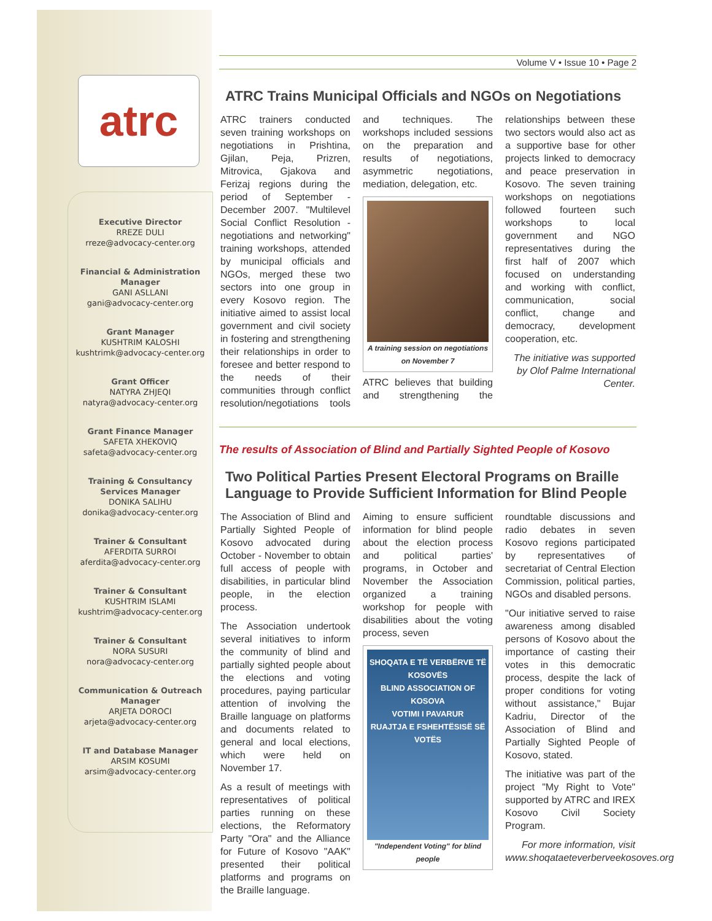atrc
Executive Director
RREZE DULI
rreze@advocacy-center.org
Financial & Administration Manager
GANI ASLLANI
gani@advocacy-center.org
Grant Manager
KUSHTRIM KALOSHI
kushtrimk@advocacy-center.org
Grant Officer
NATYRA ZHJEQI
natyra@advocacy-center.org
Grant Finance Manager
SAFETA XHEKOVIQ
safeta@advocacy-center.org
Training & Consultancy Services Manager
DONIKA SALIHU
donika@advocacy-center.org
Trainer & Consultant
AFERDITA SURROI
aferdita@advocacy-center.org
Trainer & Consultant
KUSHTRIM ISLAMI
kushtrim@advocacy-center.org
Trainer & Consultant
NORA SUSURI
nora@advocacy-center.org
Communication & Outreach Manager
ARJETA DOROCI
arjeta@advocacy-center.org
IT and Database Manager
ARSIM KOSUMI
arsim@advocacy-center.org
Volume V • Issue 10 • Page 2
ATRC Trains Municipal Officials and NGOs on Negotiations
ATRC trainers conducted seven training workshops on negotiations in Prishtina, Gjilan, Peja, Prizren, Mitrovica, Gjakova and Ferizaj regions during the period of September - December 2007. "Multilevel Social Conflict Resolution - negotiations and networking" training workshops, attended by municipal officials and NGOs, merged these two sectors into one group in every Kosovo region. The initiative aimed to assist local government and civil society in fostering and strengthening their relationships in order to foresee and better respond to the needs of their communities through conflict resolution/negotiations tools and techniques. The workshops included sessions on the preparation and results of negotiations, asymmetric negotiations, mediation, delegation, etc.
A training session on negotiations on November 7
ATRC believes that building and strengthening the relationships between these two sectors would also act as a supportive base for other projects linked to democracy and peace preservation in Kosovo. The seven training workshops on negotiations followed fourteen such workshops to local government and NGO representatives during the first half of 2007 which focused on understanding and working with conflict, communication, social conflict, change and democracy, development cooperation, etc.
The initiative was supported by Olof Palme International Center.
The results of Association of Blind and Partially Sighted People of Kosovo
Two Political Parties Present Electoral Programs on Braille Language to Provide Sufficient Information for Blind People
The Association of Blind and Partially Sighted People of Kosovo advocated during October - November to obtain full access of people with disabilities, in particular blind people, in the election process.
The Association undertook several initiatives to inform the community of blind and partially sighted people about the elections and voting procedures, paying particular attention of involving the Braille language on platforms and documents related to general and local elections, which were held on November 17.
As a result of meetings with representatives of political parties running on these elections, the Reformatory Party "Ora" and the Alliance for Future of Kosovo "AAK" presented their political platforms and programs on the Braille language.
Aiming to ensure sufficient information for blind people about the election process and political parties' programs, in October and November the Association organized a training workshop for people with disabilities about the voting process, seven
SHOQATA E TË VERBËRVE TË KOSOVËS
BLIND ASSOCIATION OF KOSOVA
VOTIMI I PAVARUR
RUAJTJA E FSHEHTËSISË SË VOTËS
"Independent Voting" for blind people
roundtable discussions and radio debates in seven Kosovo regions participated by representatives of secretariat of Central Election Commission, political parties, NGOs and disabled persons.
"Our initiative served to raise awareness among disabled persons of Kosovo about the importance of casting their votes in this democratic process, despite the lack of proper conditions for voting without assistance," Bujar Kadriu, Director of the Association of Blind and Partially Sighted People of Kosovo, stated.
The initiative was part of the project "My Right to Vote" supported by ATRC and IREX Kosovo Civil Society Program.
For more information, visit www.shoqataeteverberveekosoves.org